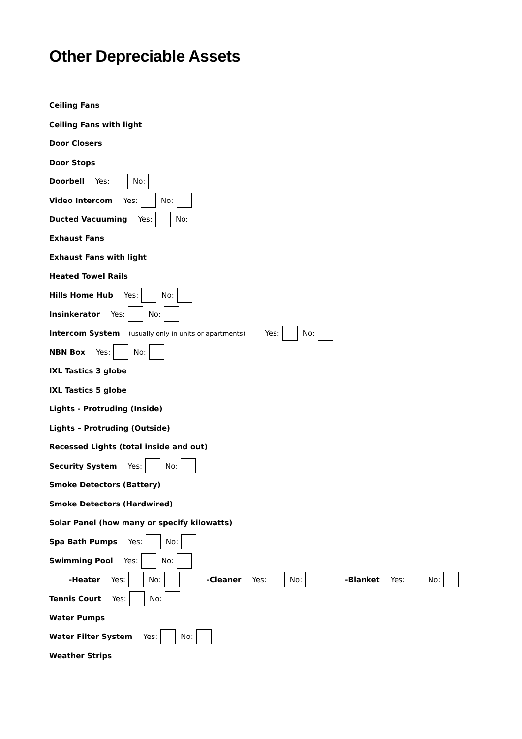Other Depreciable Assets
Ceiling Fans
Ceiling Fans with light
Door Closers
Door Stops
Doorbell Yes: No:
Video Intercom Yes: No:
Ducted Vacuuming Yes: No:
Exhaust Fans
Exhaust Fans with light
Heated Towel Rails
Hills Home Hub Yes: No:
Insinkerator Yes: No:
Intercom System (usually only in units or apartments) Yes: No:
NBN Box Yes: No:
IXL Tastics 3 globe
IXL Tastics 5 globe
Lights - Protruding (Inside)
Lights – Protruding (Outside)
Recessed Lights (total inside and out)
Security System Yes: No:
Smoke Detectors (Battery)
Smoke Detectors (Hardwired)
Solar Panel (how many or specify kilowatts)
Spa Bath Pumps Yes: No:
Swimming Pool Yes: No:
-Heater Yes: No: -Cleaner Yes: No: -Blanket Yes: No:
Tennis Court Yes: No:
Water Pumps
Water Filter System Yes: No:
Weather Strips